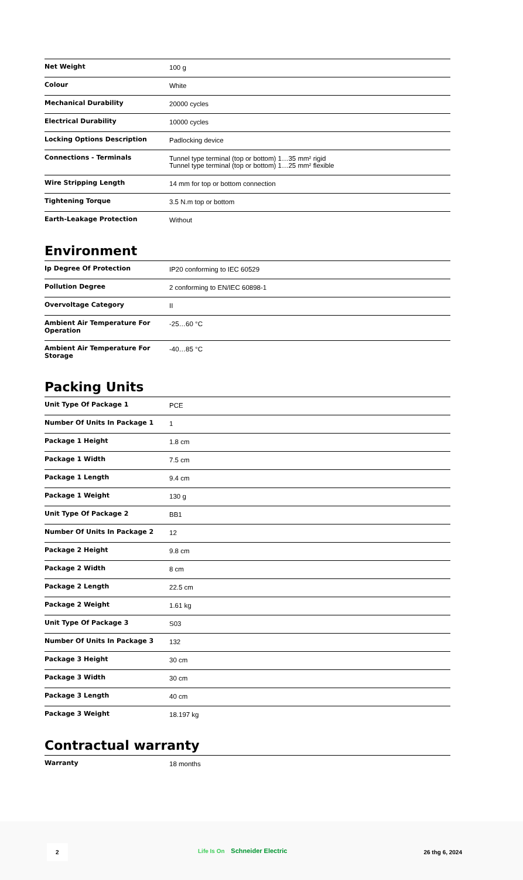| Net Weight | 100 g |
| Colour | White |
| Mechanical Durability | 20000 cycles |
| Electrical Durability | 10000 cycles |
| Locking Options Description | Padlocking device |
| Connections - Terminals | Tunnel type terminal (top or bottom) 1…35 mm² rigid Tunnel type terminal (top or bottom) 1…25 mm² flexible |
| Wire Stripping Length | 14 mm for top or bottom connection |
| Tightening Torque | 3.5 N.m top or bottom |
| Earth-Leakage Protection | Without |
Environment
| Ip Degree Of Protection | IP20 conforming to IEC 60529 |
| Pollution Degree | 2 conforming to EN/IEC 60898-1 |
| Overvoltage Category | II |
| Ambient Air Temperature For Operation | -25…60 °C |
| Ambient Air Temperature For Storage | -40…85 °C |
Packing Units
| Unit Type Of Package 1 | PCE |
| Number Of Units In Package 1 | 1 |
| Package 1 Height | 1.8 cm |
| Package 1 Width | 7.5 cm |
| Package 1 Length | 9.4 cm |
| Package 1 Weight | 130 g |
| Unit Type Of Package 2 | BB1 |
| Number Of Units In Package 2 | 12 |
| Package 2 Height | 9.8 cm |
| Package 2 Width | 8 cm |
| Package 2 Length | 22.5 cm |
| Package 2 Weight | 1.61 kg |
| Unit Type Of Package 3 | S03 |
| Number Of Units In Package 3 | 132 |
| Package 3 Height | 30 cm |
| Package 3 Width | 30 cm |
| Package 3 Length | 40 cm |
| Package 3 Weight | 18.197 kg |
Contractual warranty
| Warranty | 18 months |
2
Life Is On Schneider Electric 26 thg 6, 2024